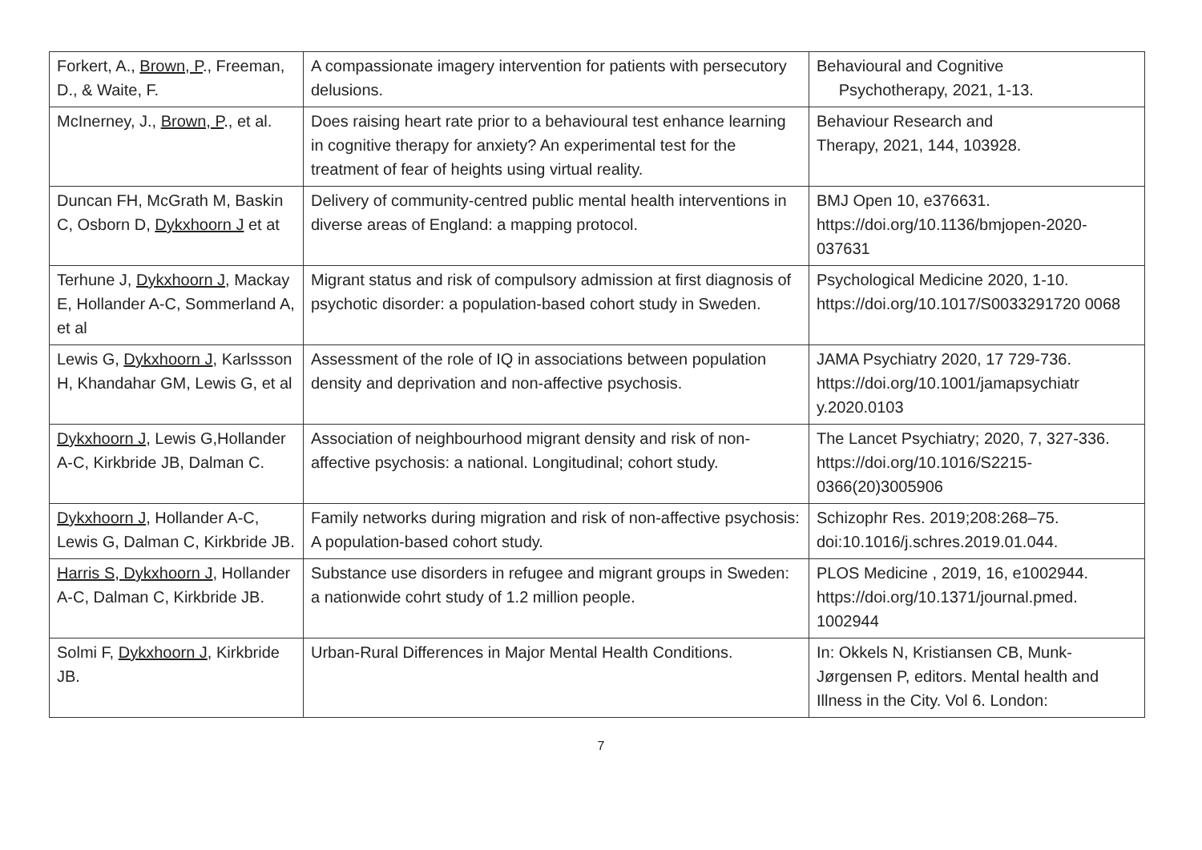| Forkert, A., Brown, P ., Freeman, D., & Waite, F. | A compassionate imagery intervention for patients with persecutory delusions. | Behavioural and Cognitive Psychotherapy, 2021, 1-13. |
| McInerney, J., Brown, P ., et al. | Does raising heart rate prior to a behavioural test enhance learning in cognitive therapy for anxiety? An experimental test for the treatment of fear of heights using virtual reality. | Behaviour Research and Therapy, 2021, 144, 103928. |
| Duncan FH, McGrath M, Baskin C, Osborn D, Dykxhoorn J et at | Delivery of community-centred public mental health interventions in diverse areas of England: a mapping protocol. | BMJ Open 10, e376631. https://doi.org/10.1136/bmjopen-2020-037631 |
| Terhune J, Dykxhoorn J , Mackay E, Hollander A-C, Sommerland A, et al | Migrant status and risk of compulsory admission at first diagnosis of psychotic disorder: a population-based cohort study in Sweden. | Psychological Medicine 2020, 1-10. https://doi.org/10.1017/S0033291720 0068 |
| Lewis G, Dykxhoorn J , Karlssson H, Khandahar GM, Lewis G, et al | Assessment of the role of IQ in associations between population density and deprivation and non-affective psychosis. | JAMA Psychiatry 2020, 17 729-736. https://doi.org/10.1001/jamapsychiatr y.2020.0103 |
| Dykxhoorn J , Lewis G,Hollander A-C, Kirkbride JB, Dalman C. | Association of neighbourhood migrant density and risk of non-affective psychosis: a national. Longitudinal; cohort study. | The Lancet Psychiatry; 2020, 7, 327-336. https://doi.org/10.1016/S2215-0366(20)3005906 |
| Dykxhoorn J , Hollander A-C, Lewis G, Dalman C, Kirkbride JB. | Family networks during migration and risk of non-affective psychosis: A population-based cohort study. | Schizophr Res. 2019;208:268–75. doi:10.1016/j.schres.2019.01.044. |
| Harris S, Dykxhoorn J , Hollander A-C, Dalman C, Kirkbride JB. | Substance use disorders in refugee and migrant groups in Sweden: a nationwide cohrt study of 1.2 million people. | PLOS Medicine , 2019, 16, e1002944. https://doi.org/10.1371/journal.pmed. 1002944 |
| Solmi F, Dykxhoorn J , Kirkbride JB. | Urban-Rural Differences in Major Mental Health Conditions. | In: Okkels N, Kristiansen CB, Munk-Jørgensen P, editors. Mental health and Illness in the City. Vol 6. London: |
7